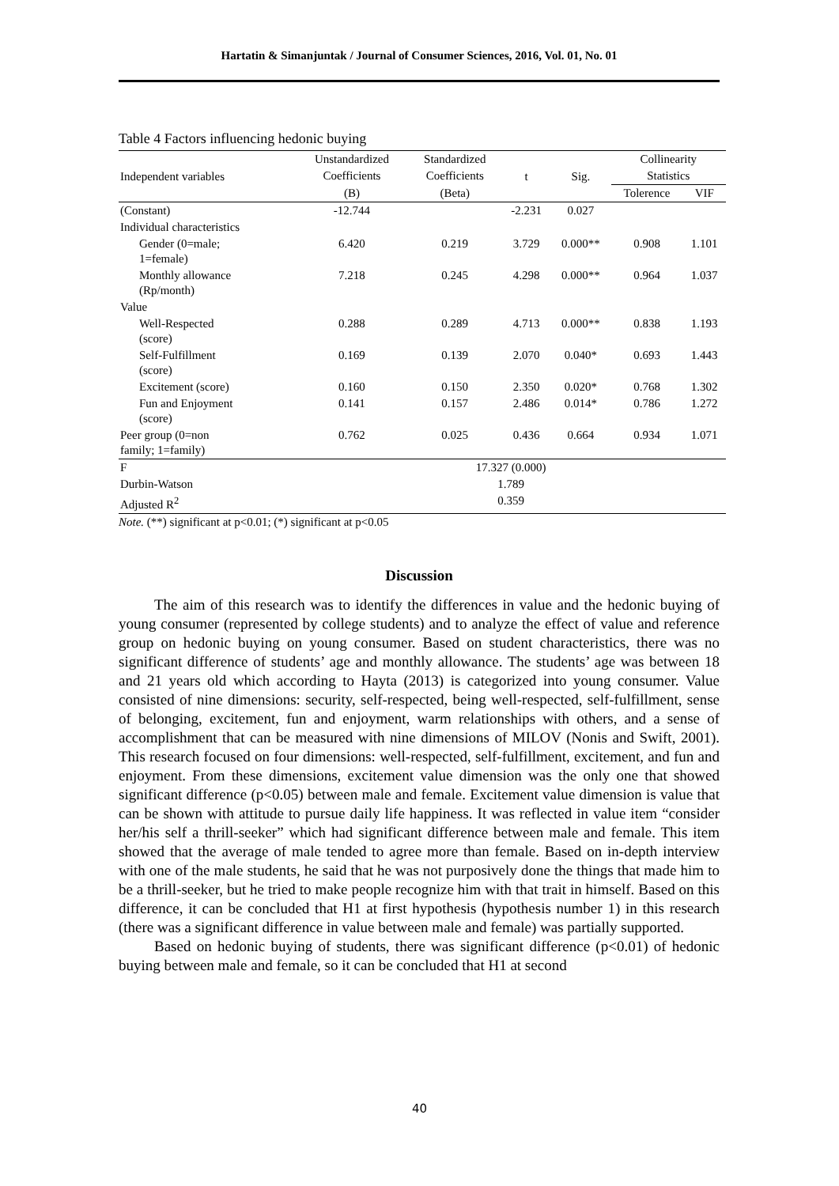Hartatin & Simanjuntak / Journal of Consumer Sciences, 2016, Vol. 01, No. 01
Table 4 Factors influencing hedonic buying
| Independent variables | Unstandardized | Standardized | t | Sig. | Collinearity | |
| --- | --- | --- | --- | --- | --- | --- |
| | Coefficients | Coefficients | | | Statistics | |
| | (B) | (Beta) | | | Tolerence | VIF |
| (Constant) | -12.744 | | -2.231 | 0.027 | | |
| Individual characteristics | | | | | | |
| Gender (0=male; 1=female) | 6.420 | 0.219 | 3.729 | 0.000** | 0.908 | 1.101 |
| Monthly allowance (Rp/month) | 7.218 | 0.245 | 4.298 | 0.000** | 0.964 | 1.037 |
| Value | | | | | | |
| Well-Respected (score) | 0.288 | 0.289 | 4.713 | 0.000** | 0.838 | 1.193 |
| Self-Fulfillment (score) | 0.169 | 0.139 | 2.070 | 0.040* | 0.693 | 1.443 |
| Excitement (score) | 0.160 | 0.150 | 2.350 | 0.020* | 0.768 | 1.302 |
| Fun and Enjoyment (score) | 0.141 | 0.157 | 2.486 | 0.014* | 0.786 | 1.272 |
| Peer group (0=non family; 1=family) | 0.762 | 0.025 | 0.436 | 0.664 | 0.934 | 1.071 |
| F | 17.327 (0.000) | | | | | |
| Durbin-Watson | 1.789 | | | | | |
| Adjusted R<sup>2</sup> | 0.359 | | | | | |
Note. (**) significant at p<0.01; (*) significant at p<0.05
Discussion
The aim of this research was to identify the differences in value and the hedonic buying of young consumer (represented by college students) and to analyze the effect of value and reference group on hedonic buying on young consumer. Based on student characteristics, there was no significant difference of students’ age and monthly allowance. The students’ age was between 18 and 21 years old which according to Hayta (2013) is categorized into young consumer. Value consisted of nine dimensions: security, self-respected, being well-respected, self-fulfillment, sense of belonging, excitement, fun and enjoyment, warm relationships with others, and a sense of accomplishment that can be measured with nine dimensions of MILOV (Nonis and Swift, 2001). This research focused on four dimensions: well-respected, self-fulfillment, excitement, and fun and enjoyment. From these dimensions, excitement value dimension was the only one that showed significant difference (p<0.05) between male and female. Excitement value dimension is value that can be shown with attitude to pursue daily life happiness. It was reflected in value item “consider her/his self a thrill-seeker” which had significant difference between male and female. This item showed that the average of male tended to agree more than female. Based on in-depth interview with one of the male students, he said that he was not purposively done the things that made him to be a thrill-seeker, but he tried to make people recognize him with that trait in himself. Based on this difference, it can be concluded that H1 at first hypothesis (hypothesis number 1) in this research (there was a significant difference in value between male and female) was partially supported.
Based on hedonic buying of students, there was significant difference (p<0.01) of hedonic buying between male and female, so it can be concluded that H1 at second
40